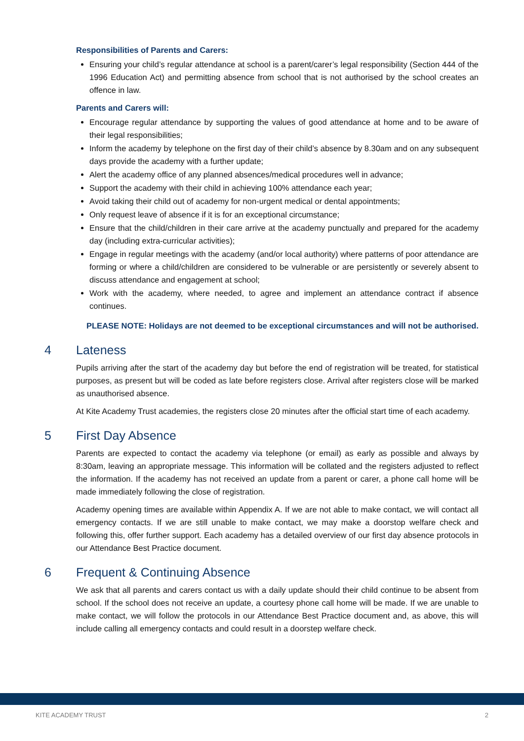Responsibilities of Parents and Carers:
Ensuring your child’s regular attendance at school is a parent/carer’s legal responsibility (Section 444 of the 1996 Education Act) and permitting absence from school that is not authorised by the school creates an offence in law.
Parents and Carers will:
Encourage regular attendance by supporting the values of good attendance at home and to be aware of their legal responsibilities;
Inform the academy by telephone on the first day of their child’s absence by 8.30am and on any subsequent days provide the academy with a further update;
Alert the academy office of any planned absences/medical procedures well in advance;
Support the academy with their child in achieving 100% attendance each year;
Avoid taking their child out of academy for non-urgent medical or dental appointments;
Only request leave of absence if it is for an exceptional circumstance;
Ensure that the child/children in their care arrive at the academy punctually and prepared for the academy day (including extra-curricular activities);
Engage in regular meetings with the academy (and/or local authority) where patterns of poor attendance are forming or where a child/children are considered to be vulnerable or are persistently or severely absent to discuss attendance and engagement at school;
Work with the academy, where needed, to agree and implement an attendance contract if absence continues.
PLEASE NOTE: Holidays are not deemed to be exceptional circumstances and will not be authorised.
4 Lateness
Pupils arriving after the start of the academy day but before the end of registration will be treated, for statistical purposes, as present but will be coded as late before registers close. Arrival after registers close will be marked as unauthorised absence.
At Kite Academy Trust academies, the registers close 20 minutes after the official start time of each academy.
5 First Day Absence
Parents are expected to contact the academy via telephone (or email) as early as possible and always by 8:30am, leaving an appropriate message. This information will be collated and the registers adjusted to reflect the information. If the academy has not received an update from a parent or carer, a phone call home will be made immediately following the close of registration.
Academy opening times are available within Appendix A. If we are not able to make contact, we will contact all emergency contacts. If we are still unable to make contact, we may make a doorstop welfare check and following this, offer further support. Each academy has a detailed overview of our first day absence protocols in our Attendance Best Practice document.
6 Frequent & Continuing Absence
We ask that all parents and carers contact us with a daily update should their child continue to be absent from school. If the school does not receive an update, a courtesy phone call home will be made. If we are unable to make contact, we will follow the protocols in our Attendance Best Practice document and, as above, this will include calling all emergency contacts and could result in a doorstep welfare check.
KITE ACADEMY TRUST 2